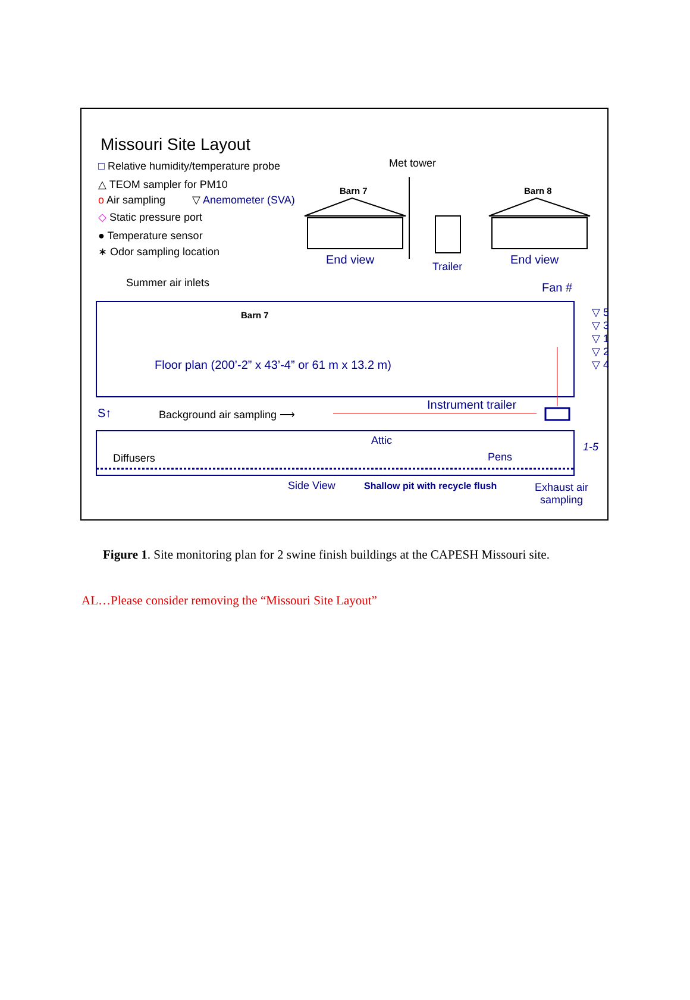Missouri Site Layout
□ Relative humidity/temperature probe
△ TEOM sampler for PM10
o Air sampling ▽ Anemometer (SVA)
◇ Static pressure port
● Temperature sensor
∗ Odor sampling location
Met tower
Barn 7 Barn 8
End view Trailer End view
Summer air inlets Fan #
Barn 7
▽ 5
▽ 3
▽ 1
▽ 2
▽ 4
Floor plan (200’-2” x 43’-4” or 61 m x 13.2 m)
Instrument trailer
S↑ Background air sampling ⟶
Attic
1-5
Diffusers Pens
Side View Shallow pit with recycle flush
Exhaust air
sampling
Figure 1. Site monitoring plan for 2 swine finish buildings at the CAPESH Missouri site.
AL…Please consider removing the “Missouri Site Layout”